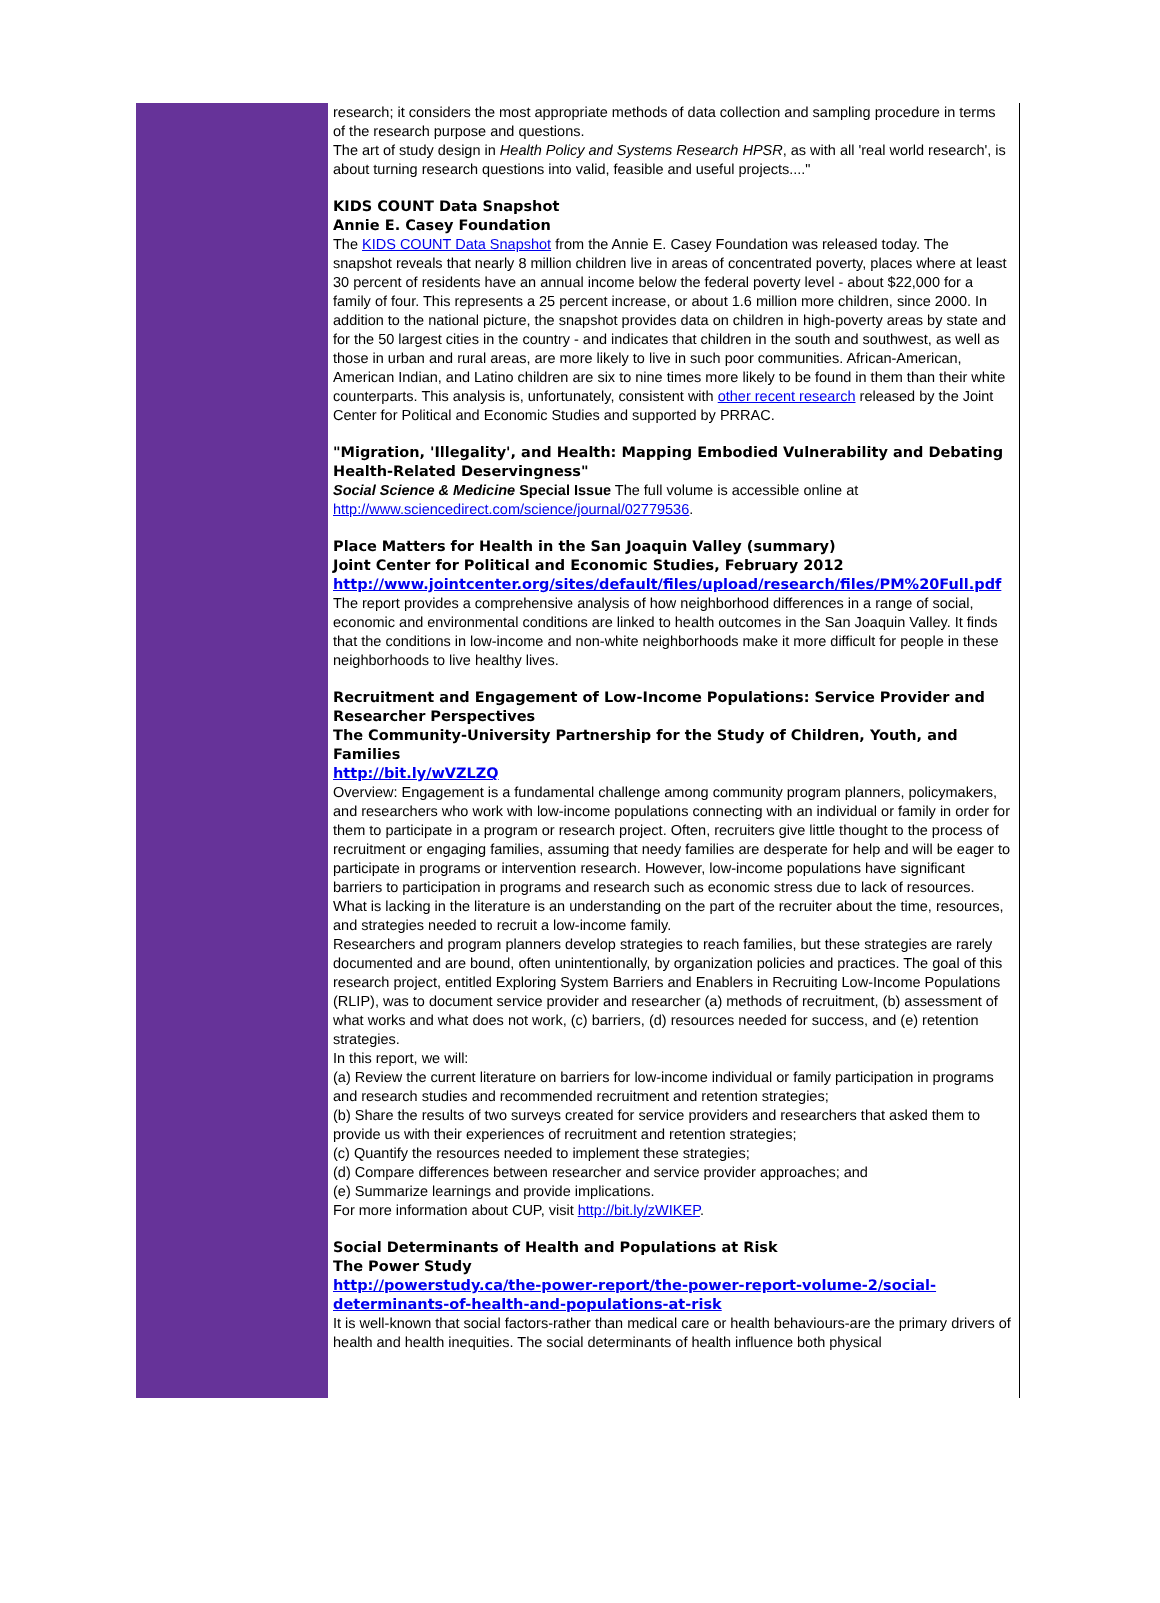research; it considers the most appropriate methods of data collection and sampling procedure in terms of the research purpose and questions.
The art of study design in Health Policy and Systems Research HPSR, as with all 'real world research', is about turning research questions into valid, feasible and useful projects...."
KIDS COUNT Data Snapshot
Annie E. Casey Foundation
The KIDS COUNT Data Snapshot from the Annie E. Casey Foundation was released today. The snapshot reveals that nearly 8 million children live in areas of concentrated poverty, places where at least 30 percent of residents have an annual income below the federal poverty level - about $22,000 for a family of four. This represents a 25 percent increase, or about 1.6 million more children, since 2000. In addition to the national picture, the snapshot provides data on children in high-poverty areas by state and for the 50 largest cities in the country - and indicates that children in the south and southwest, as well as those in urban and rural areas, are more likely to live in such poor communities. African-American, American Indian, and Latino children are six to nine times more likely to be found in them than their white counterparts. This analysis is, unfortunately, consistent with other recent research released by the Joint Center for Political and Economic Studies and supported by PRRAC.
"Migration, 'Illegality', and Health: Mapping Embodied Vulnerability and Debating Health-Related Deservingness"
Social Science & Medicine Special Issue The full volume is accessible online at http://www.sciencedirect.com/science/journal/02779536.
Place Matters for Health in the San Joaquin Valley (summary)
Joint Center for Political and Economic Studies, February 2012
http://www.jointcenter.org/sites/default/files/upload/research/files/PM%20Full.pdf
The report provides a comprehensive analysis of how neighborhood differences in a range of social, economic and environmental conditions are linked to health outcomes in the San Joaquin Valley. It finds that the conditions in low-income and non-white neighborhoods make it more difficult for people in these neighborhoods to live healthy lives.
Recruitment and Engagement of Low-Income Populations: Service Provider and Researcher Perspectives
The Community-University Partnership for the Study of Children, Youth, and Families
http://bit.ly/wVZLZQ
Overview: Engagement is a fundamental challenge among community program planners, policymakers, and researchers who work with low-income populations connecting with an individual or family in order for them to participate in a program or research project. Often, recruiters give little thought to the process of recruitment or engaging families, assuming that needy families are desperate for help and will be eager to participate in programs or intervention research. However, low-income populations have significant barriers to participation in programs and research such as economic stress due to lack of resources. What is lacking in the literature is an understanding on the part of the recruiter about the time, resources, and strategies needed to recruit a low-income family.
Researchers and program planners develop strategies to reach families, but these strategies are rarely documented and are bound, often unintentionally, by organization policies and practices. The goal of this research project, entitled Exploring System Barriers and Enablers in Recruiting Low-Income Populations (RLIP), was to document service provider and researcher (a) methods of recruitment, (b) assessment of what works and what does not work, (c) barriers, (d) resources needed for success, and (e) retention strategies.
In this report, we will:
(a) Review the current literature on barriers for low-income individual or family participation in programs and research studies and recommended recruitment and retention strategies;
(b) Share the results of two surveys created for service providers and researchers that asked them to provide us with their experiences of recruitment and retention strategies;
(c) Quantify the resources needed to implement these strategies;
(d) Compare differences between researcher and service provider approaches; and
(e) Summarize learnings and provide implications.
For more information about CUP, visit http://bit.ly/zWIKEP.
Social Determinants of Health and Populations at Risk
The Power Study
http://powerstudy.ca/the-power-report/the-power-report-volume-2/social-determinants-of-health-and-populations-at-risk
It is well-known that social factors-rather than medical care or health behaviours-are the primary drivers of health and health inequities. The social determinants of health influence both physical